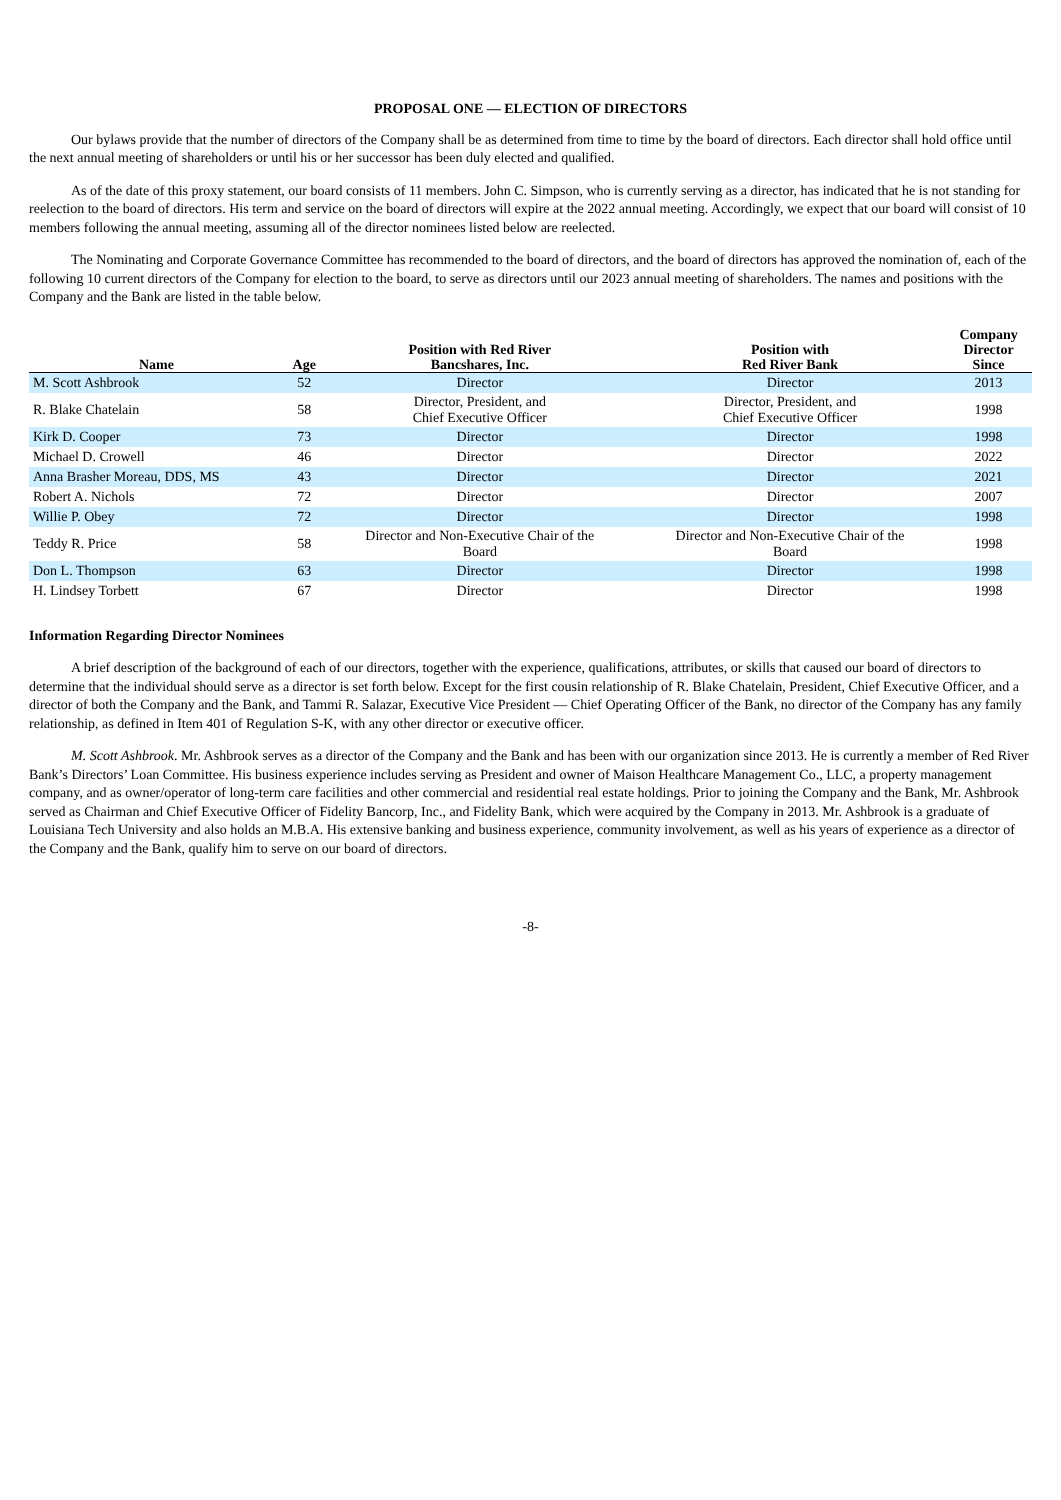PROPOSAL ONE — ELECTION OF DIRECTORS
Our bylaws provide that the number of directors of the Company shall be as determined from time to time by the board of directors. Each director shall hold office until the next annual meeting of shareholders or until his or her successor has been duly elected and qualified.
As of the date of this proxy statement, our board consists of 11 members. John C. Simpson, who is currently serving as a director, has indicated that he is not standing for reelection to the board of directors. His term and service on the board of directors will expire at the 2022 annual meeting. Accordingly, we expect that our board will consist of 10 members following the annual meeting, assuming all of the director nominees listed below are reelected.
The Nominating and Corporate Governance Committee has recommended to the board of directors, and the board of directors has approved the nomination of, each of the following 10 current directors of the Company for election to the board, to serve as directors until our 2023 annual meeting of shareholders. The names and positions with the Company and the Bank are listed in the table below.
| Name | Age | Position with Red River Bancshares, Inc. | Position with Red River Bank | Company Director Since |
| --- | --- | --- | --- | --- |
| M. Scott Ashbrook | 52 | Director | Director | 2013 |
| R. Blake Chatelain | 58 | Director, President, and Chief Executive Officer | Director, President, and Chief Executive Officer | 1998 |
| Kirk D. Cooper | 73 | Director | Director | 1998 |
| Michael D. Crowell | 46 | Director | Director | 2022 |
| Anna Brasher Moreau, DDS, MS | 43 | Director | Director | 2021 |
| Robert A. Nichols | 72 | Director | Director | 2007 |
| Willie P. Obey | 72 | Director | Director | 1998 |
| Teddy R. Price | 58 | Director and Non-Executive Chair of the Board | Director and Non-Executive Chair of the Board | 1998 |
| Don L. Thompson | 63 | Director | Director | 1998 |
| H. Lindsey Torbett | 67 | Director | Director | 1998 |
Information Regarding Director Nominees
A brief description of the background of each of our directors, together with the experience, qualifications, attributes, or skills that caused our board of directors to determine that the individual should serve as a director is set forth below. Except for the first cousin relationship of R. Blake Chatelain, President, Chief Executive Officer, and a director of both the Company and the Bank, and Tammi R. Salazar, Executive Vice President — Chief Operating Officer of the Bank, no director of the Company has any family relationship, as defined in Item 401 of Regulation S-K, with any other director or executive officer.
M. Scott Ashbrook. Mr. Ashbrook serves as a director of the Company and the Bank and has been with our organization since 2013. He is currently a member of Red River Bank’s Directors’ Loan Committee. His business experience includes serving as President and owner of Maison Healthcare Management Co., LLC, a property management company, and as owner/operator of long-term care facilities and other commercial and residential real estate holdings. Prior to joining the Company and the Bank, Mr. Ashbrook served as Chairman and Chief Executive Officer of Fidelity Bancorp, Inc., and Fidelity Bank, which were acquired by the Company in 2013. Mr. Ashbrook is a graduate of Louisiana Tech University and also holds an M.B.A. His extensive banking and business experience, community involvement, as well as his years of experience as a director of the Company and the Bank, qualify him to serve on our board of directors.
-8-